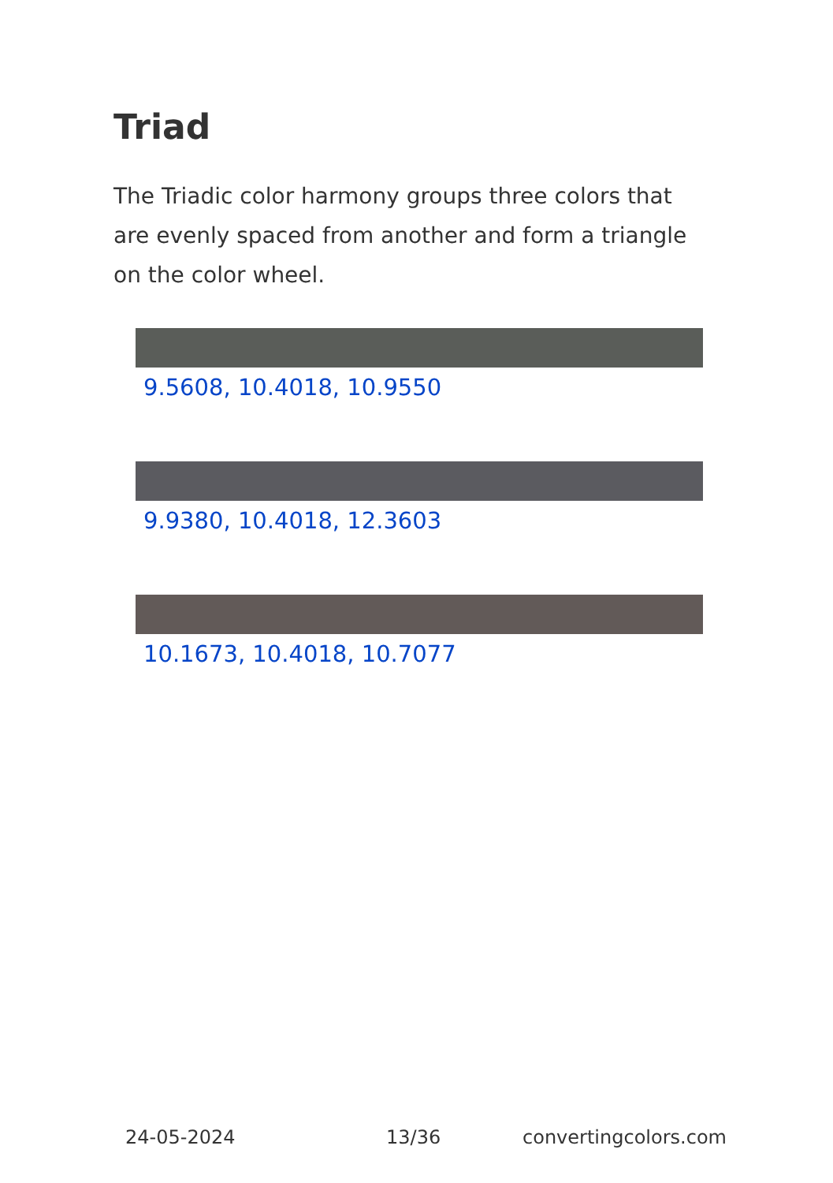Triad
The Triadic color harmony groups three colors that are evenly spaced from another and form a triangle on the color wheel.
9.5608, 10.4018, 10.9550
9.9380, 10.4018, 12.3603
10.1673, 10.4018, 10.7077
24-05-2024 13/36 convertingcolors.com